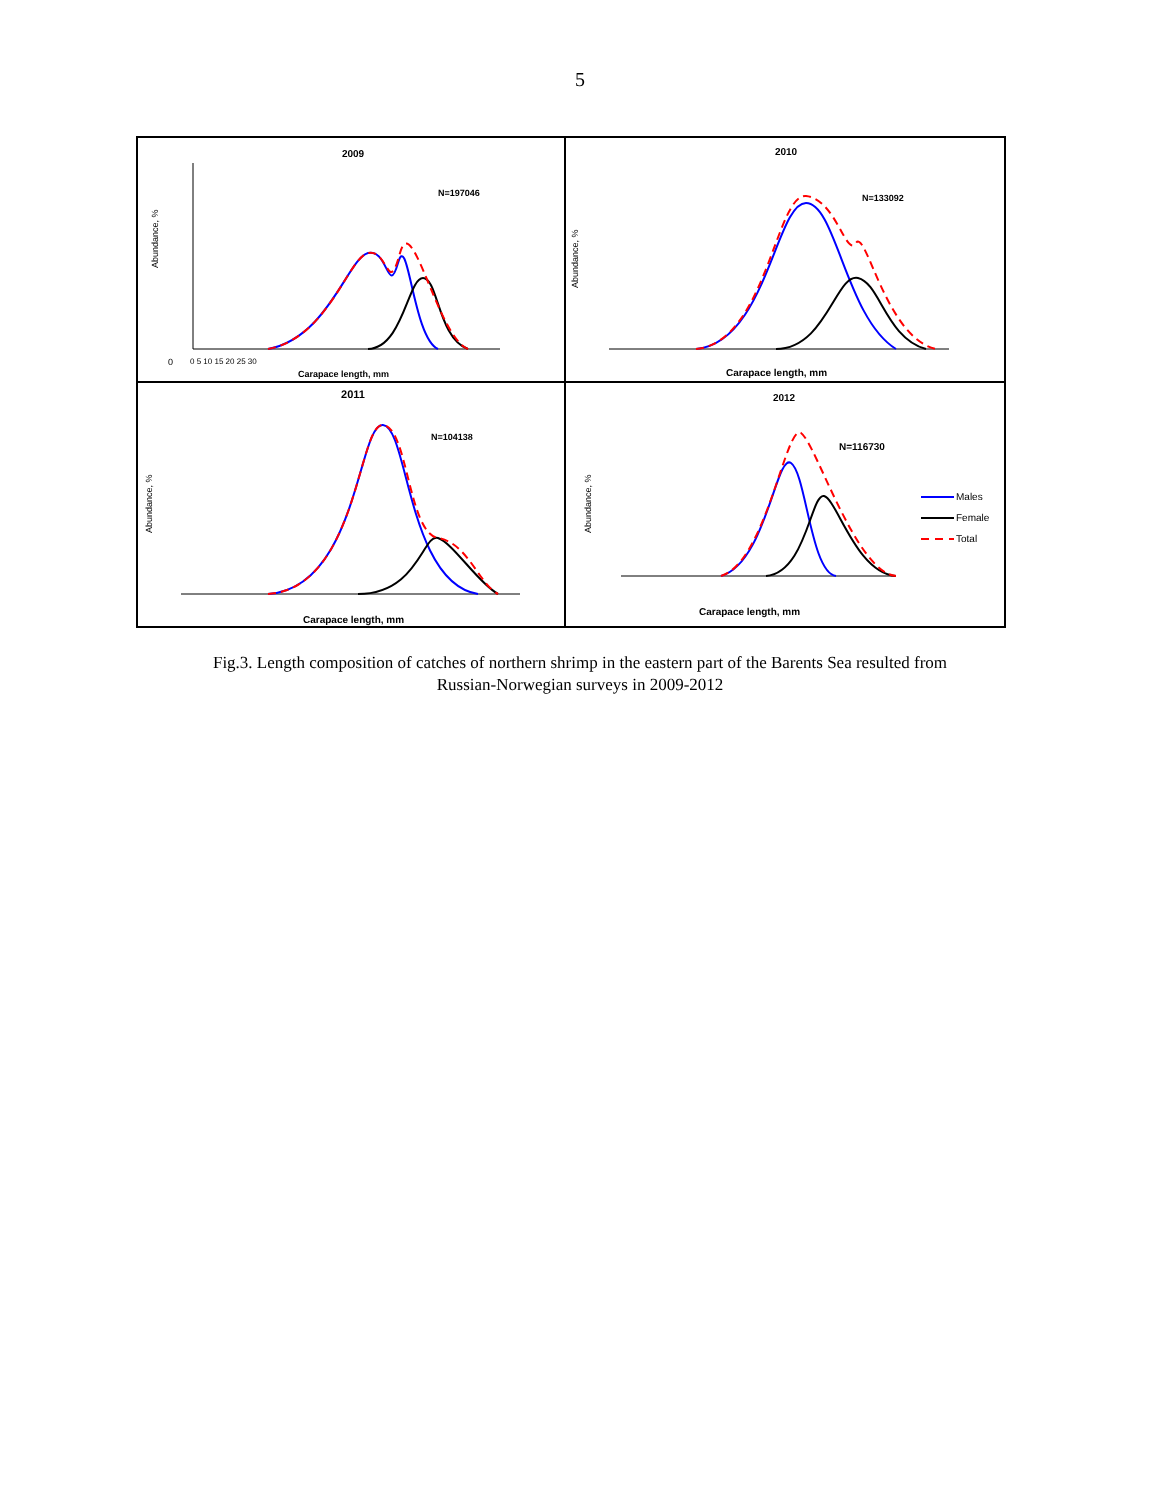5
2009
N=197046
Abundance, %
0
0 5 10 15 20 25 30
Carapace length, mm
2010
N=133092
Abundance, %
Carapace length, mm
2011
N=104138
Abundance, %
Carapace length, mm
2012
N=116730
Abundance, %
Carapace length, mm
Males
Female
Total
Fig.3. Length composition of catches of northern shrimp in the eastern part of the Barents Sea resulted from
Russian-Norwegian surveys in 2009-2012